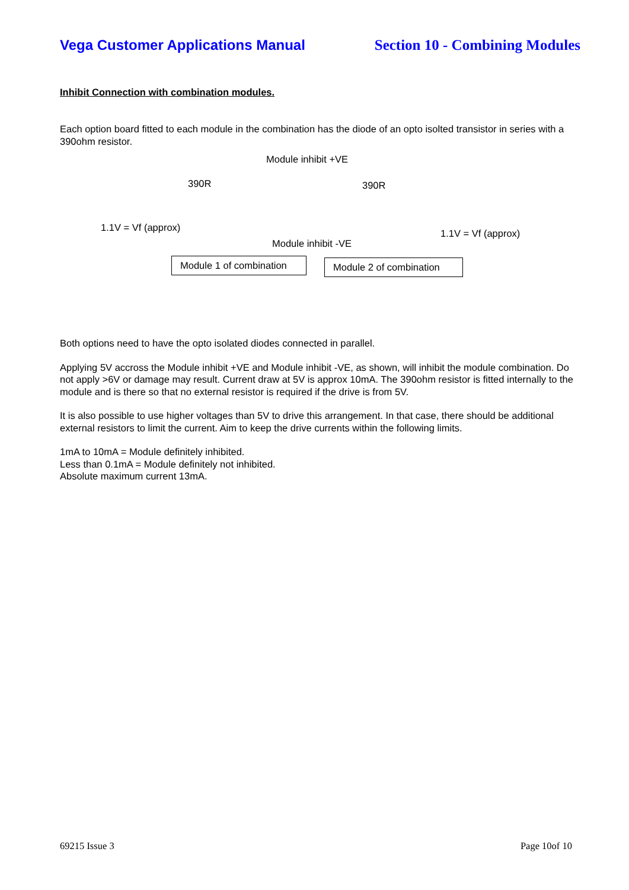Vega Customer Applications Manual Section 10 - Combining Modules
Inhibit Connection with combination modules.
Each option board fitted to each module in the combination has the diode of an opto isolted transistor in series with a 390ohm resistor.
Module inhibit +VE
390R 390R
1.1V = Vf (approx)
1.1V = Vf (approx)
Module inhibit -VE
Module 1 of combination
Module 2 of combination
Both options need to have the opto isolated diodes connected in parallel.
Applying 5V accross the Module inhibit +VE and Module inhibit -VE, as shown, will inhibit the module combination. Do not apply >6V or damage may result. Current draw at 5V is approx 10mA. The 390ohm resistor is fitted internally to the module and is there so that no external resistor is required if the drive is from 5V.
It is also possible to use higher voltages than 5V to drive this arrangement. In that case, there should be additional external resistors to limit the current. Aim to keep the drive currents within the following limits.
1mA to 10mA = Module definitely inhibited.
Less than 0.1mA = Module definitely not inhibited.
Absolute maximum current 13mA.
69215 Issue 3 Page 10of 10